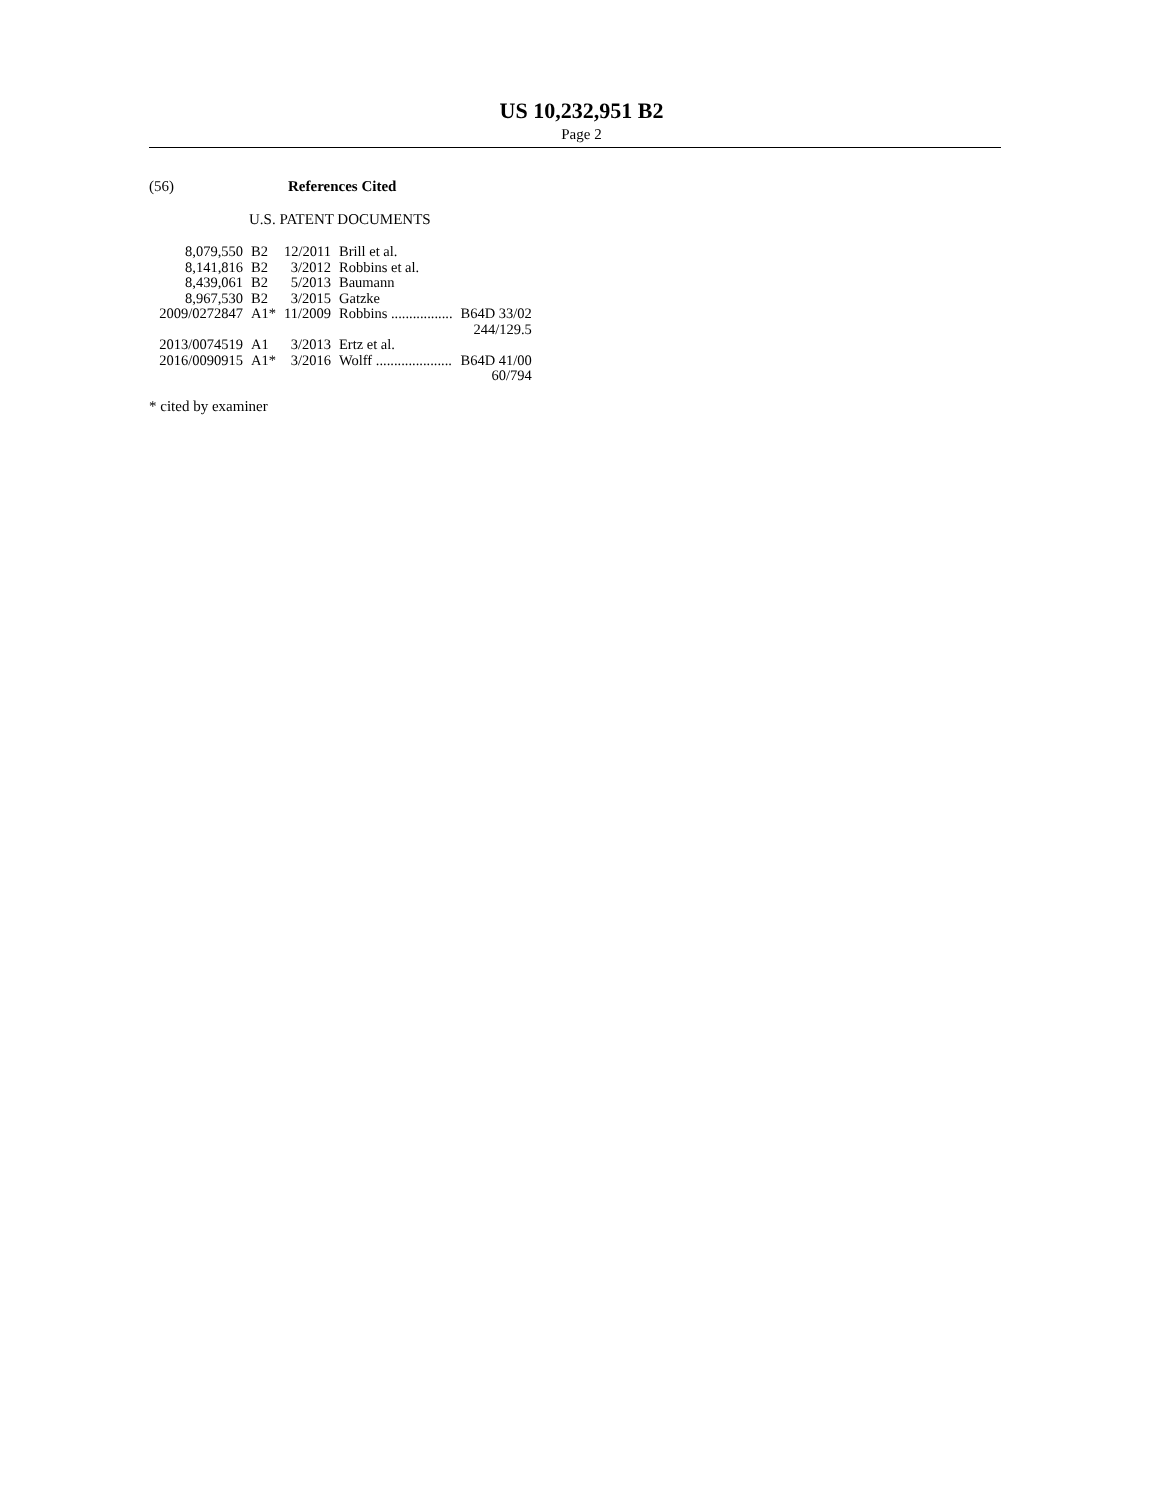US 10,232,951 B2
Page 2
(56) References Cited
U.S. PATENT DOCUMENTS
| 8,079,550 | B2 | 12/2011 | Brill et al. | |
| 8,141,816 | B2 | 3/2012 | Robbins et al. | |
| 8,439,061 | B2 | 5/2013 | Baumann | |
| 8,967,530 | B2 | 3/2015 | Gatzke | |
| 2009/0272847 | A1* | 11/2009 | Robbins ................. | B64D 33/02 244/129.5 |
| 2013/0074519 | A1 | 3/2013 | Ertz et al. | |
| 2016/0090915 | A1* | 3/2016 | Wolff ..................... | B64D 41/00 60/794 |
* cited by examiner